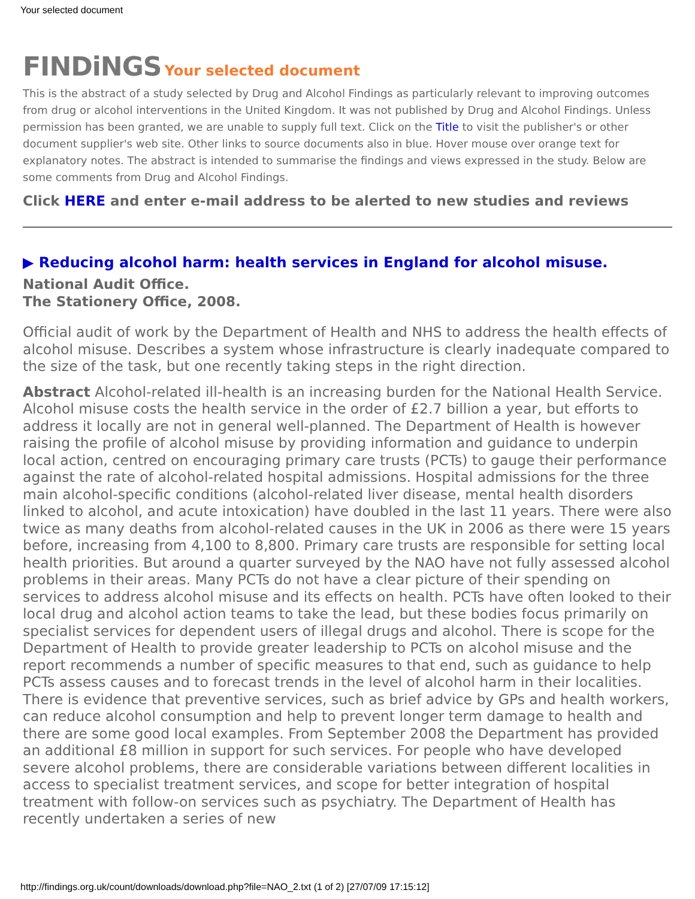Your selected document
FINDiNGS Your selected document
This is the abstract of a study selected by Drug and Alcohol Findings as particularly relevant to improving outcomes from drug or alcohol interventions in the United Kingdom. It was not published by Drug and Alcohol Findings. Unless permission has been granted, we are unable to supply full text. Click on the Title to visit the publisher's or other document supplier's web site. Other links to source documents also in blue. Hover mouse over orange text for explanatory notes. The abstract is intended to summarise the findings and views expressed in the study. Below are some comments from Drug and Alcohol Findings.
Click HERE and enter e-mail address to be alerted to new studies and reviews
▶ Reducing alcohol harm: health services in England for alcohol misuse.
National Audit Office.
The Stationery Office, 2008.
Official audit of work by the Department of Health and NHS to address the health effects of alcohol misuse. Describes a system whose infrastructure is clearly inadequate compared to the size of the task, but one recently taking steps in the right direction.
Abstract Alcohol-related ill-health is an increasing burden for the National Health Service. Alcohol misuse costs the health service in the order of £2.7 billion a year, but efforts to address it locally are not in general well-planned. The Department of Health is however raising the profile of alcohol misuse by providing information and guidance to underpin local action, centred on encouraging primary care trusts (PCTs) to gauge their performance against the rate of alcohol-related hospital admissions. Hospital admissions for the three main alcohol-specific conditions (alcohol-related liver disease, mental health disorders linked to alcohol, and acute intoxication) have doubled in the last 11 years. There were also twice as many deaths from alcohol-related causes in the UK in 2006 as there were 15 years before, increasing from 4,100 to 8,800. Primary care trusts are responsible for setting local health priorities. But around a quarter surveyed by the NAO have not fully assessed alcohol problems in their areas. Many PCTs do not have a clear picture of their spending on services to address alcohol misuse and its effects on health. PCTs have often looked to their local drug and alcohol action teams to take the lead, but these bodies focus primarily on specialist services for dependent users of illegal drugs and alcohol. There is scope for the Department of Health to provide greater leadership to PCTs on alcohol misuse and the report recommends a number of specific measures to that end, such as guidance to help PCTs assess causes and to forecast trends in the level of alcohol harm in their localities. There is evidence that preventive services, such as brief advice by GPs and health workers, can reduce alcohol consumption and help to prevent longer term damage to health and there are some good local examples. From September 2008 the Department has provided an additional £8 million in support for such services. For people who have developed severe alcohol problems, there are considerable variations between different localities in access to specialist treatment services, and scope for better integration of hospital treatment with follow-on services such as psychiatry. The Department of Health has recently undertaken a series of new
http://findings.org.uk/count/downloads/download.php?file=NAO_2.txt (1 of 2) [27/07/09 17:15:12]